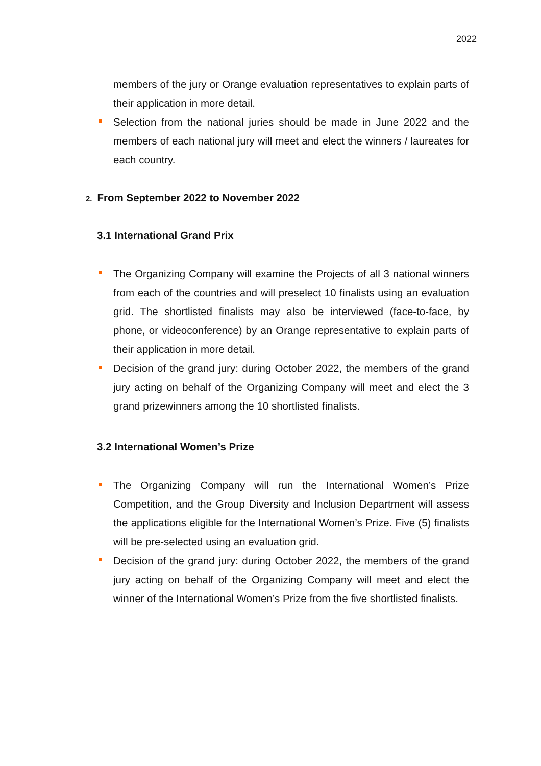2022
members of the jury or Orange evaluation representatives to explain parts of their application in more detail.
Selection from the national juries should be made in June 2022 and the members of each national jury will meet and elect the winners / laureates for each country.
2. From September 2022 to November 2022
3.1 International Grand Prix
The Organizing Company will examine the Projects of all 3 national winners from each of the countries and will preselect 10 finalists using an evaluation grid. The shortlisted finalists may also be interviewed (face-to-face, by phone, or videoconference) by an Orange representative to explain parts of their application in more detail.
Decision of the grand jury: during October 2022, the members of the grand jury acting on behalf of the Organizing Company will meet and elect the 3 grand prizewinners among the 10 shortlisted finalists.
3.2 International Women’s Prize
The Organizing Company will run the International Women’s Prize Competition, and the Group Diversity and Inclusion Department will assess the applications eligible for the International Women’s Prize. Five (5) finalists will be pre-selected using an evaluation grid.
Decision of the grand jury: during October 2022, the members of the grand jury acting on behalf of the Organizing Company will meet and elect the winner of the International Women’s Prize from the five shortlisted finalists.